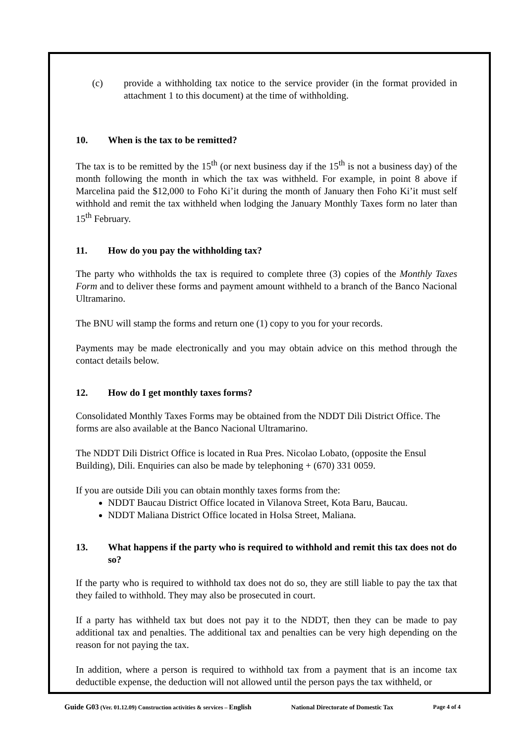(c) provide a withholding tax notice to the service provider (in the format provided in attachment 1 to this document) at the time of withholding.
10. When is the tax to be remitted?
The tax is to be remitted by the 15<sup>th</sup> (or next business day if the 15<sup>th</sup> is not a business day) of the month following the month in which the tax was withheld. For example, in point 8 above if Marcelina paid the $12,000 to Foho Ki’it during the month of January then Foho Ki’it must self withhold and remit the tax withheld when lodging the January Monthly Taxes form no later than 15<sup>th</sup> February.
11. How do you pay the withholding tax?
The party who withholds the tax is required to complete three (3) copies of the Monthly Taxes Form and to deliver these forms and payment amount withheld to a branch of the Banco Nacional Ultramarino.
The BNU will stamp the forms and return one (1) copy to you for your records.
Payments may be made electronically and you may obtain advice on this method through the contact details below.
12. How do I get monthly taxes forms?
Consolidated Monthly Taxes Forms may be obtained from the NDDT Dili District Office. The forms are also available at the Banco Nacional Ultramarino.
The NDDT Dili District Office is located in Rua Pres. Nicolao Lobato, (opposite the Ensul Building), Dili. Enquiries can also be made by telephoning + (670) 331 0059.
If you are outside Dili you can obtain monthly taxes forms from the:
NDDT Baucau District Office located in Vilanova Street, Kota Baru, Baucau.
NDDT Maliana District Office located in Holsa Street, Maliana.
13. What happens if the party who is required to withhold and remit this tax does not do so?
If the party who is required to withhold tax does not do so, they are still liable to pay the tax that they failed to withhold. They may also be prosecuted in court.
If a party has withheld tax but does not pay it to the NDDT, then they can be made to pay additional tax and penalties. The additional tax and penalties can be very high depending on the reason for not paying the tax.
In addition, where a person is required to withhold tax from a payment that is an income tax deductible expense, the deduction will not allowed until the person pays the tax withheld, or
Guide G03 (Ver. 01.12.09) Construction activities & services – English National Directorate of Domestic Tax Page 4 of 4